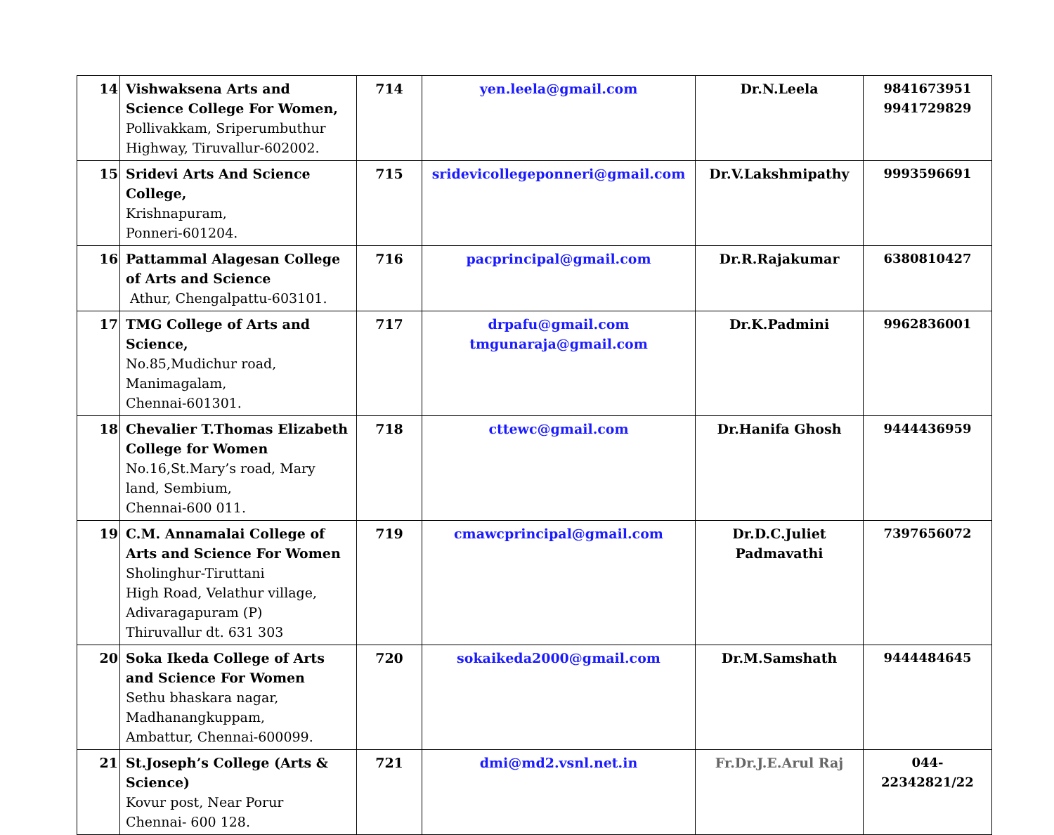| 14 | Vishwaksena Arts and Science College For Women, Pollivakkam, Sriperumbuthur Highway, Tiruvallur-602002. | 714 | yen.leela@gmail.com | Dr.N.Leela | 9841673951 9941729829 |
| 15 | Sridevi Arts And Science College, Krishnapuram, Ponneri-601204. | 715 | sridevicollegeponneri@gmail.com | Dr.V.Lakshmipathy | 9993596691 |
| 16 | Pattammal Alagesan College of Arts and Science Athur, Chengalpattu-603101. | 716 | pacprincipal@gmail.com | Dr.R.Rajakumar | 6380810427 |
| 17 | TMG College of Arts and Science, No.85,Mudichur road, Manimagalam, Chennai-601301. | 717 | drpafu@gmail.com tmgunaraja@gmail.com | Dr.K.Padmini | 9962836001 |
| 18 | Chevalier T.Thomas Elizabeth College for Women No.16,St.Mary’s road, Mary land, Sembium, Chennai-600 011. | 718 | cttewc@gmail.com | Dr.Hanifa Ghosh | 9444436959 |
| 19 | C.M. Annamalai College of Arts and Science For Women Sholinghur-Tiruttani High Road, Velathur village, Adivaragapuram (P) Thiruvallur dt. 631 303 | 719 | cmawcprincipal@gmail.com | Dr.D.C.Juliet Padmavathi | 7397656072 |
| 20 | Soka Ikeda College of Arts and Science For Women Sethu bhaskara nagar, Madhanangkuppam, Ambattur, Chennai-600099. | 720 | sokaikeda2000@gmail.com | Dr.M.Samshath | 9444484645 |
| 21 | St.Joseph’s College (Arts & Science) Kovur post, Near Porur Chennai- 600 128. | 721 | dmi@md2.vsnl.net.in | Fr.Dr.J.E.Arul Raj | 044- 22342821/22 |